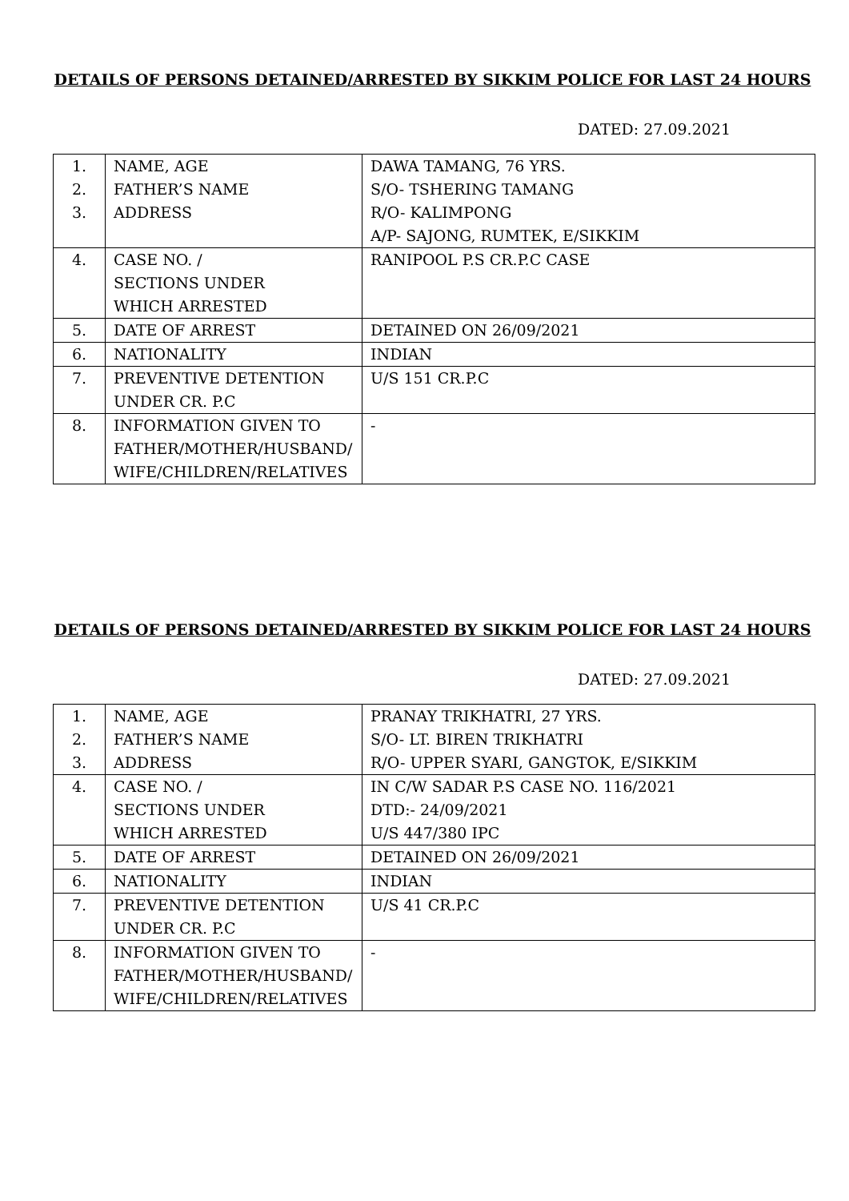DETAILS OF PERSONS DETAINED/ARRESTED BY SIKKIM POLICE FOR LAST 24 HOURS
DATED: 27.09.2021
| 1. 2. 3. | NAME, AGE FATHER’S NAME ADDRESS | DAWA TAMANG, 76 YRS. S/O- TSHERING TAMANG R/O- KALIMPONG A/P- SAJONG, RUMTEK, E/SIKKIM |
| 4. | CASE NO. / SECTIONS UNDER WHICH ARRESTED | RANIPOOL P.S CR.P.C CASE |
| 5. | DATE OF ARREST | DETAINED ON 26/09/2021 |
| 6. | NATIONALITY | INDIAN |
| 7. | PREVENTIVE DETENTION UNDER CR. P.C | U/S 151 CR.P.C |
| 8. | INFORMATION GIVEN TO FATHER/MOTHER/HUSBAND/ WIFE/CHILDREN/RELATIVES | - |
DETAILS OF PERSONS DETAINED/ARRESTED BY SIKKIM POLICE FOR LAST 24 HOURS
DATED: 27.09.2021
| 1. 2. 3. | NAME, AGE FATHER’S NAME ADDRESS | PRANAY TRIKHATRI, 27 YRS. S/O- LT. BIREN TRIKHATRI R/O- UPPER SYARI, GANGTOK, E/SIKKIM |
| 4. | CASE NO. / SECTIONS UNDER WHICH ARRESTED | IN C/W SADAR P.S CASE NO. 116/2021 DTD:- 24/09/2021 U/S 447/380 IPC |
| 5. | DATE OF ARREST | DETAINED ON 26/09/2021 |
| 6. | NATIONALITY | INDIAN |
| 7. | PREVENTIVE DETENTION UNDER CR. P.C | U/S 41 CR.P.C |
| 8. | INFORMATION GIVEN TO FATHER/MOTHER/HUSBAND/ WIFE/CHILDREN/RELATIVES | - |